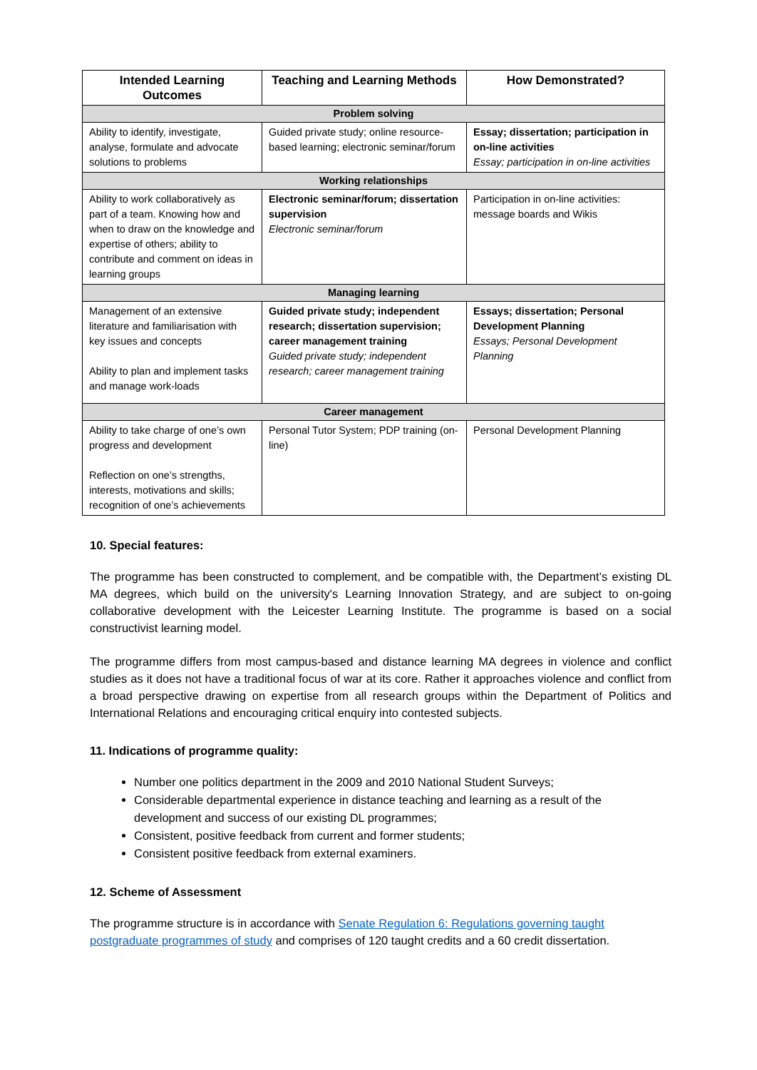| Intended Learning Outcomes | Teaching and Learning Methods | How Demonstrated? |
| --- | --- | --- |
| Problem solving | | |
| Ability to identify, investigate, analyse, formulate and advocate solutions to problems | Guided private study; online resource-based learning; electronic seminar/forum | Essay; dissertation; participation in on-line activities Essay; participation in on-line activities |
| Working relationships | | |
| Ability to work collaboratively as part of a team. Knowing how and when to draw on the knowledge and expertise of others; ability to contribute and comment on ideas in learning groups | Electronic seminar/forum; dissertation supervision Electronic seminar/forum | Participation in on-line activities: message boards and Wikis |
| Managing learning | | |
| Management of an extensive literature and familiarisation with key issues and concepts Ability to plan and implement tasks and manage work-loads | Guided private study; independent research; dissertation supervision; career management training Guided private study; independent research; career management training | Essays; dissertation; Personal Development Planning Essays; Personal Development Planning |
| Career management | | |
| Ability to take charge of one’s own progress and development Reflection on one’s strengths, interests, motivations and skills; recognition of one’s achievements | Personal Tutor System; PDP training (on-line) | Personal Development Planning |
10. Special features:
The programme has been constructed to complement, and be compatible with, the Department’s existing DL MA degrees, which build on the university's Learning Innovation Strategy, and are subject to on-going collaborative development with the Leicester Learning Institute. The programme is based on a social constructivist learning model.
The programme differs from most campus-based and distance learning MA degrees in violence and conflict studies as it does not have a traditional focus of war at its core. Rather it approaches violence and conflict from a broad perspective drawing on expertise from all research groups within the Department of Politics and International Relations and encouraging critical enquiry into contested subjects.
11. Indications of programme quality:
Number one politics department in the 2009 and 2010 National Student Surveys;
Considerable departmental experience in distance teaching and learning as a result of the development and success of our existing DL programmes;
Consistent, positive feedback from current and former students;
Consistent positive feedback from external examiners.
12. Scheme of Assessment
The programme structure is in accordance with Senate Regulation 6: Regulations governing taught postgraduate programmes of study and comprises of 120 taught credits and a 60 credit dissertation.